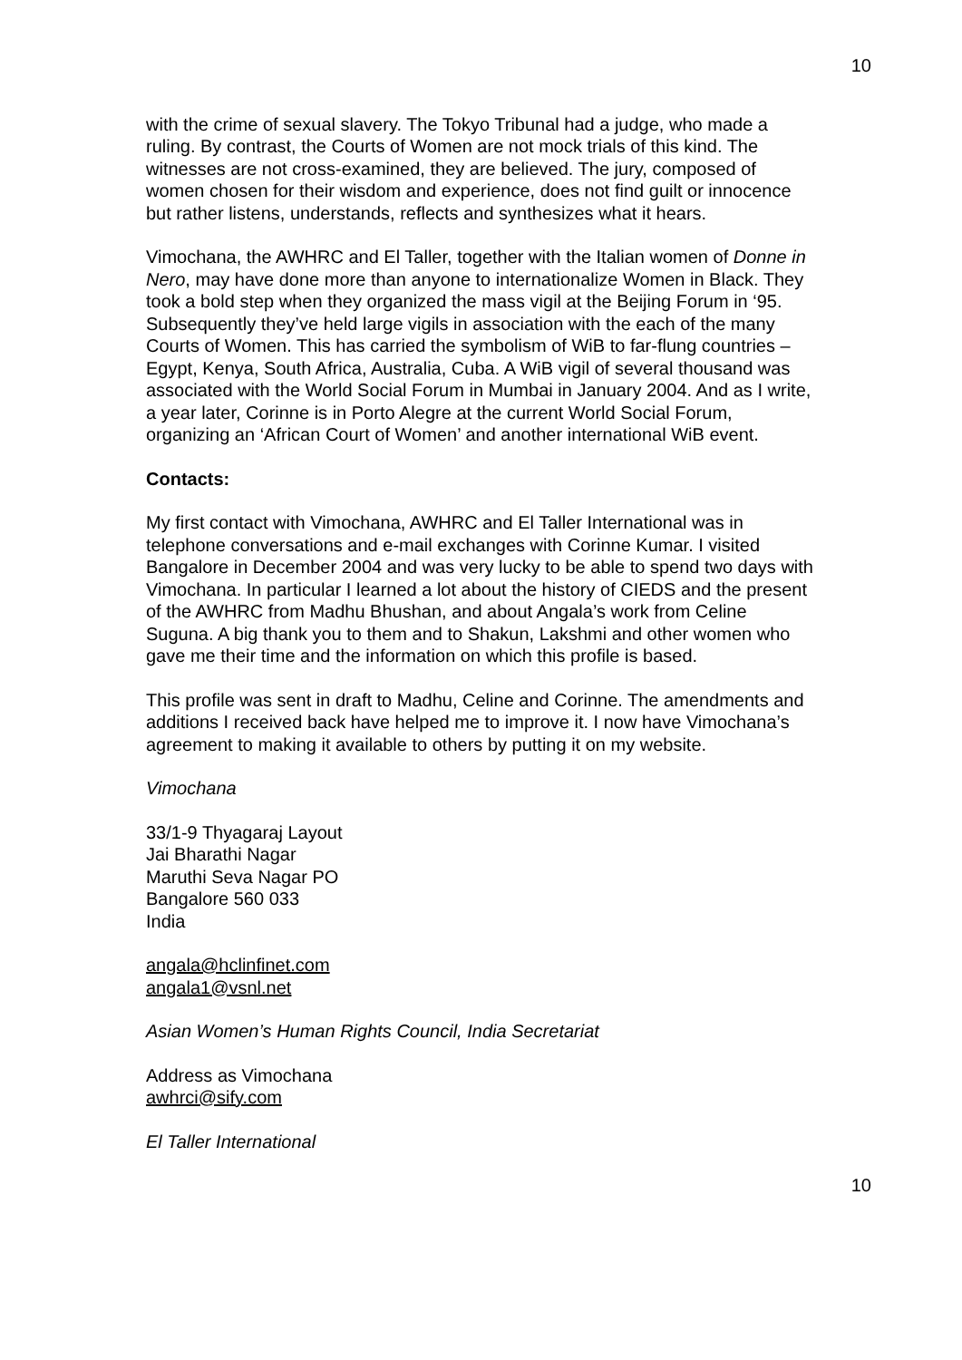10
with the crime of sexual slavery. The Tokyo Tribunal had a judge, who made a ruling. By contrast, the Courts of Women are not mock trials of this kind. The witnesses are not cross-examined, they are believed. The jury, composed of women chosen for their wisdom and experience, does not find guilt or innocence but rather listens, understands, reflects and synthesizes what it hears.
Vimochana, the AWHRC and El Taller, together with the Italian women of Donne in Nero, may have done more than anyone to internationalize Women in Black. They took a bold step when they organized the mass vigil at the Beijing Forum in ‘95. Subsequently they’ve held large vigils in association with the each of the many Courts of Women. This has carried the symbolism of WiB to far-flung countries – Egypt, Kenya, South Africa, Australia, Cuba. A WiB vigil of several thousand was associated with the World Social Forum in Mumbai in January 2004. And as I write, a year later, Corinne is in Porto Alegre at the current World Social Forum, organizing an ‘African Court of Women’ and another international WiB event.
Contacts:
My first contact with Vimochana, AWHRC and El Taller International was in telephone conversations and e-mail exchanges with Corinne Kumar. I visited Bangalore in December 2004 and was very lucky to be able to spend two days with Vimochana. In particular I learned a lot about the history of CIEDS and the present of the AWHRC from Madhu Bhushan, and about Angala’s work from Celine Suguna. A big thank you to them and to Shakun, Lakshmi and other women who gave me their time and the information on which this profile is based.
This profile was sent in draft to Madhu, Celine and Corinne. The amendments and additions I received back have helped me to improve it. I now have Vimochana’s agreement to making it available to others by putting it on my website.
Vimochana
33/1-9 Thyagaraj Layout
Jai Bharathi Nagar
Maruthi Seva Nagar PO
Bangalore 560 033
India
angala@hclinfinet.com
angala1@vsnl.net
Asian Women’s Human Rights Council, India Secretariat
Address as Vimochana
awhrci@sify.com
El Taller International
10